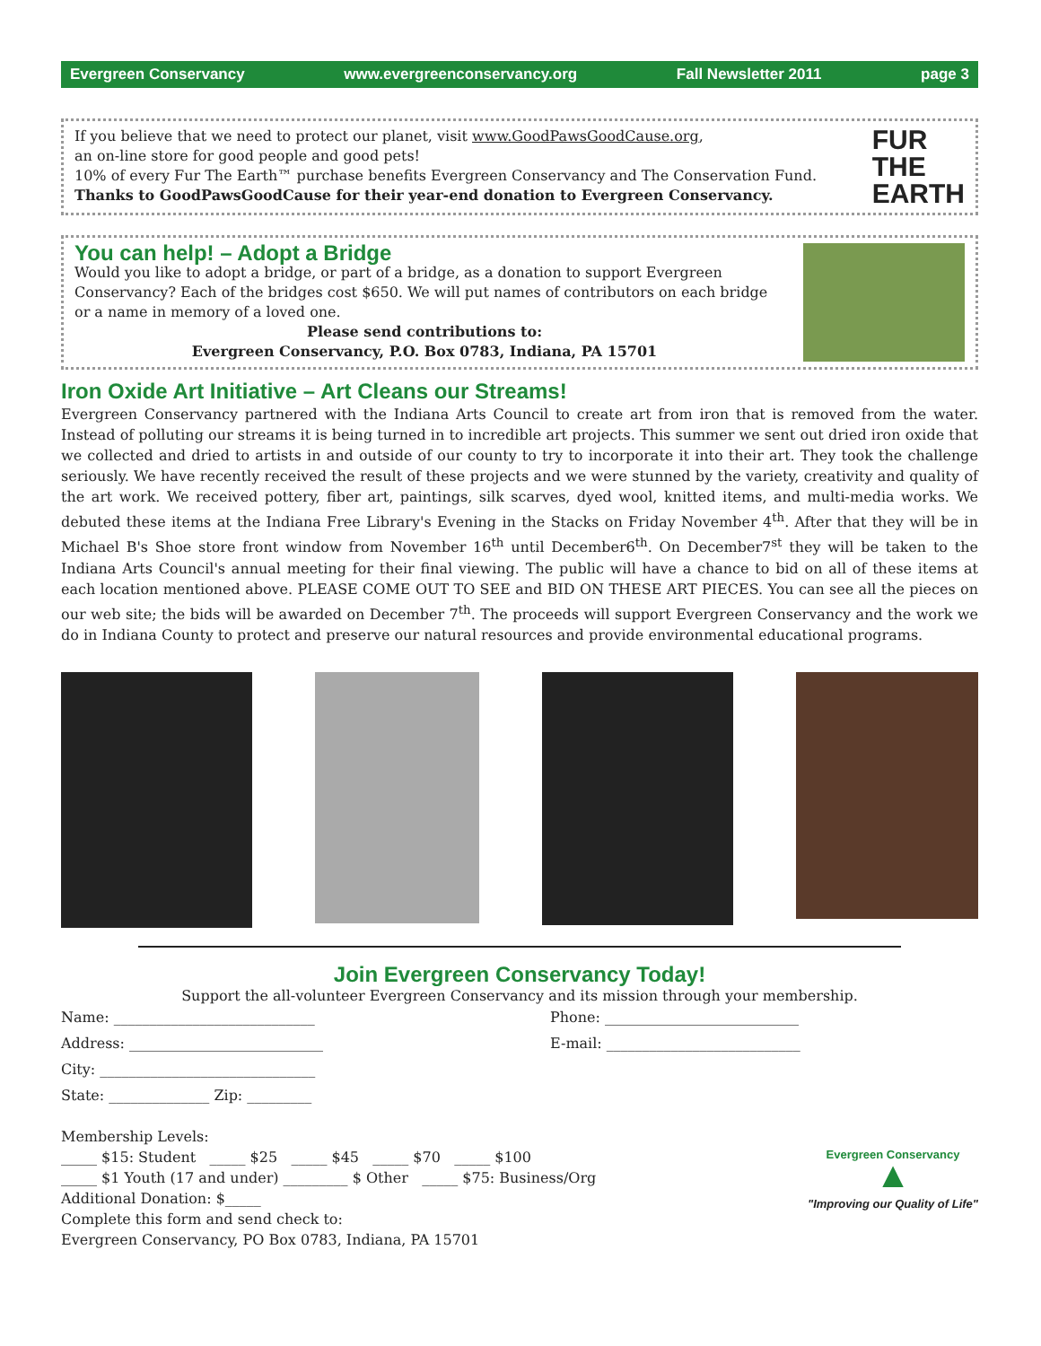Evergreen Conservancy www.evergreenconservancy.org Fall Newsletter 2011 page 3
If you believe that we need to protect our planet, visit www.GoodPawsGoodCause.org,
an on-line store for good people and good pets!
10% of every Fur The Earth™ purchase benefits Evergreen Conservancy and The Conservation Fund.
Thanks to GoodPawsGoodCause for their year-end donation to Evergreen Conservancy.
FUR
THE
EARTH
You can help! – Adopt a Bridge
Would you like to adopt a bridge, or part of a bridge, as a donation to support Evergreen Conservancy? Each of the bridges cost $650. We will put names of contributors on each bridge or a name in memory of a loved one.
Please send contributions to:
Evergreen Conservancy, P.O. Box 0783, Indiana, PA 15701
Iron Oxide Art Initiative – Art Cleans our Streams!
Evergreen Conservancy partnered with the Indiana Arts Council to create art from iron that is removed from the water. Instead of polluting our streams it is being turned in to incredible art projects. This summer we sent out dried iron oxide that we collected and dried to artists in and outside of our county to try to incorporate it into their art. They took the challenge seriously. We have recently received the result of these projects and we were stunned by the variety, creativity and quality of the art work. We received pottery, fiber art, paintings, silk scarves, dyed wool, knitted items, and multi-media works. We debuted these items at the Indiana Free Library's Evening in the Stacks on Friday November 4<sup>th</sup>. After that they will be in Michael B's Shoe store front window from November 16<sup>th</sup> until December6<sup>th</sup>. On December7<sup>st</sup> they will be taken to the Indiana Arts Council's annual meeting for their final viewing. The public will have a chance to bid on all of these items at each location mentioned above. PLEASE COME OUT TO SEE and BID ON THESE ART PIECES. You can see all the pieces on our web site; the bids will be awarded on December 7<sup>th</sup>. The proceeds will support Evergreen Conservancy and the work we do in Indiana County to protect and preserve our natural resources and provide environmental educational programs.
Join Evergreen Conservancy Today!
Support the all-volunteer Evergreen Conservancy and its mission through your membership.
Name: ____________________________
Address: ___________________________
City: ______________________________
State: ______________ Zip: _________
Phone: ___________________________
E-mail: ___________________________
Membership Levels:
_____ $15: Student _____ $25 _____ $45 _____ $70 _____ $100
_____ $1 Youth (17 and under) _________ $ Other _____ $75: Business/Org
Additional Donation: $_____
Complete this form and send check to:
Evergreen Conservancy, PO Box 0783, Indiana, PA 15701
Evergreen Conservancy
▲
"Improving our Quality of Life"